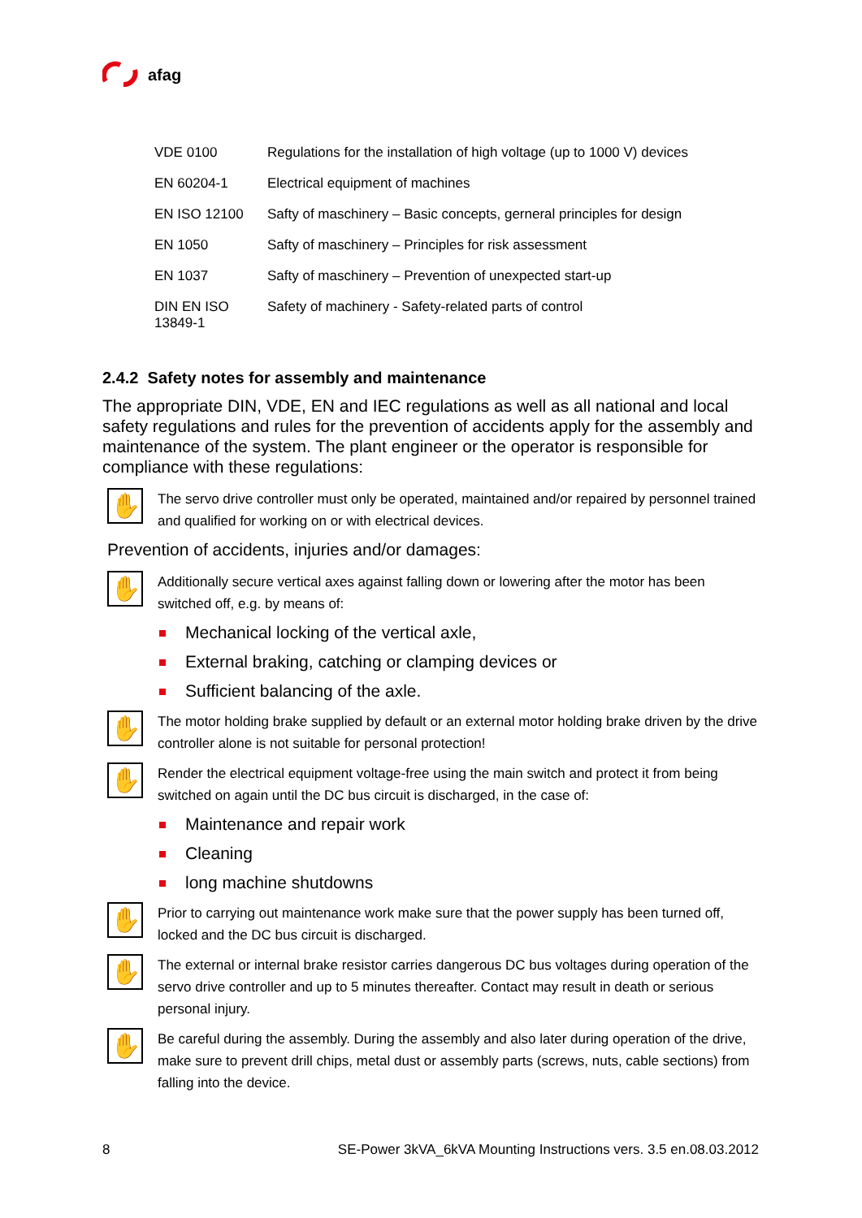afag
| VDE 0100 | Regulations for the installation of high voltage (up to 1000 V) devices |
| EN 60204-1 | Electrical equipment of machines |
| EN ISO 12100 | Safty of maschinery – Basic concepts, gerneral principles for design |
| EN 1050 | Safty of maschinery – Principles for risk assessment |
| EN 1037 | Safty of maschinery – Prevention of unexpected start-up |
| DIN EN ISO 13849-1 | Safety of machinery - Safety-related parts of control |
2.4.2 Safety notes for assembly and maintenance
The appropriate DIN, VDE, EN and IEC regulations as well as all national and local safety regulations and rules for the prevention of accidents apply for the assembly and maintenance of the system. The plant engineer or the operator is responsible for compliance with these regulations:
✋
The servo drive controller must only be operated, maintained and/or repaired by personnel trained and qualified for working on or with electrical devices.
Prevention of accidents, injuries and/or damages:
✋
Additionally secure vertical axes against falling down or lowering after the motor has been switched off, e.g. by means of:
Mechanical locking of the vertical axle,
External braking, catching or clamping devices or
Sufficient balancing of the axle.
✋
The motor holding brake supplied by default or an external motor holding brake driven by the drive controller alone is not suitable for personal protection!
✋
Render the electrical equipment voltage-free using the main switch and protect it from being switched on again until the DC bus circuit is discharged, in the case of:
Maintenance and repair work
Cleaning
long machine shutdowns
✋
Prior to carrying out maintenance work make sure that the power supply has been turned off, locked and the DC bus circuit is discharged.
✋
The external or internal brake resistor carries dangerous DC bus voltages during operation of the servo drive controller and up to 5 minutes thereafter. Contact may result in death or serious personal injury.
✋
Be careful during the assembly. During the assembly and also later during operation of the drive, make sure to prevent drill chips, metal dust or assembly parts (screws, nuts, cable sections) from falling into the device.
8 SE-Power 3kVA_6kVA Mounting Instructions vers. 3.5 en.08.03.2012